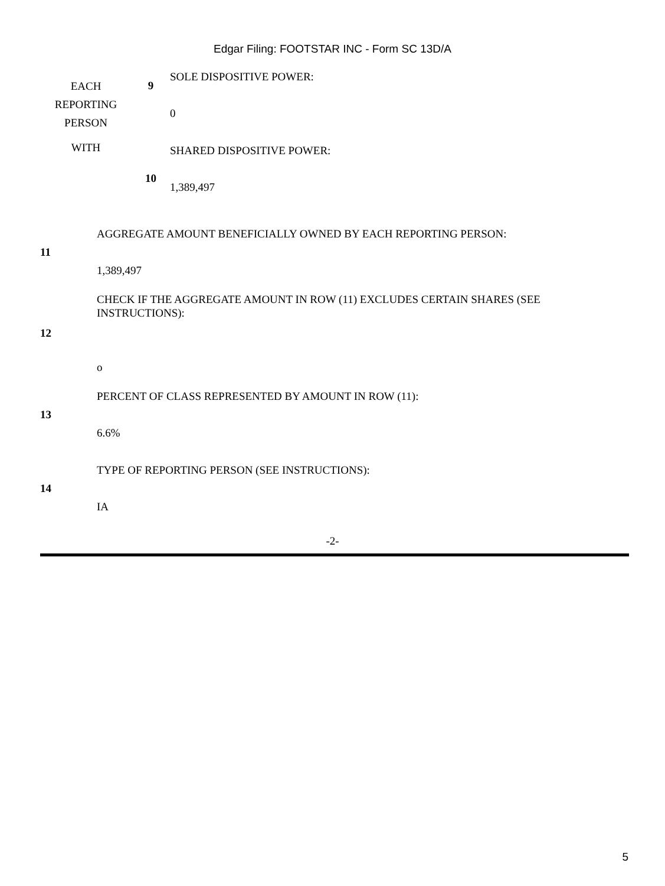Edgar Filing: FOOTSTAR INC - Form SC 13D/A
| EACH REPORTING PERSON | 9 | SOLE DISPOSITIVE POWER: 0 |
| WITH | 10 | SHARED DISPOSITIVE POWER: 1,389,497 |
| 11 | AGGREGATE AMOUNT BENEFICIALLY OWNED BY EACH REPORTING PERSON: 1,389,497 |
| 12 | CHECK IF THE AGGREGATE AMOUNT IN ROW (11) EXCLUDES CERTAIN SHARES (SEE INSTRUCTIONS): o |
| 13 | PERCENT OF CLASS REPRESENTED BY AMOUNT IN ROW (11): 6.6% |
| 14 | TYPE OF REPORTING PERSON (SEE INSTRUCTIONS): IA |
-2-
5